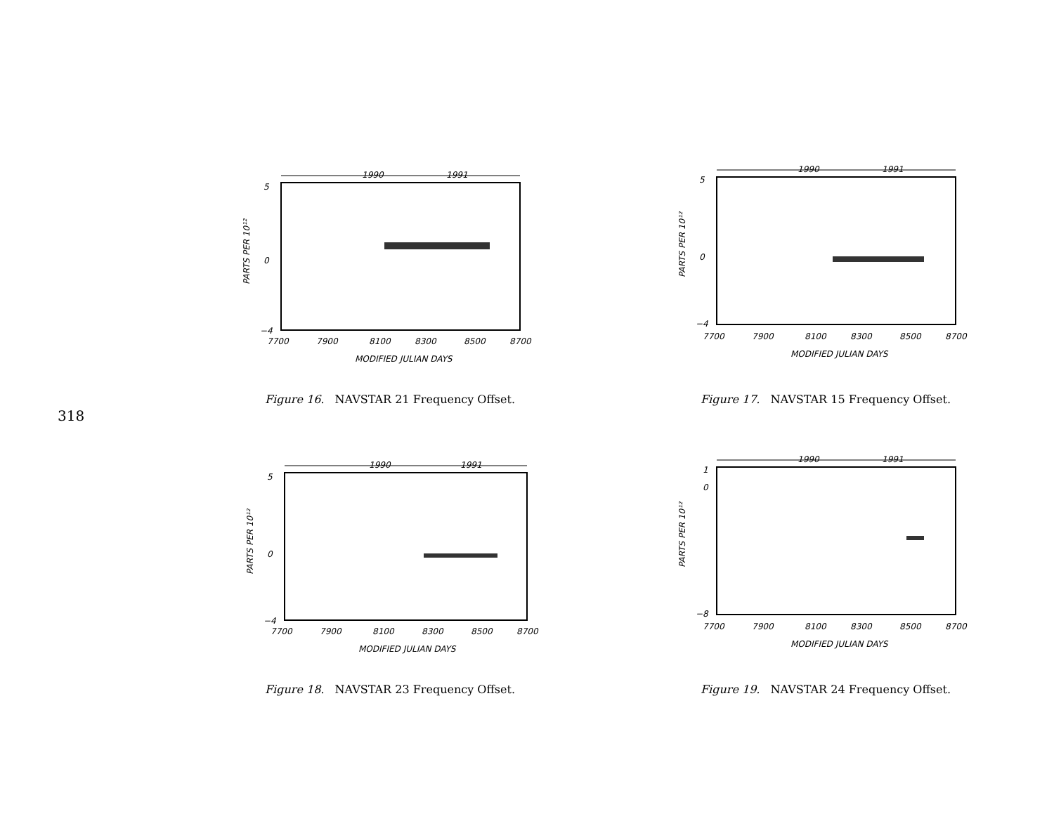318
1990
1991
5
0
−4
PARTS PER 10¹²
7700
7900
8100
8300
8500
8700
MODIFIED JULIAN DAYS
Figure 16. NAVSTAR 21 Frequency Offset.
1990
1991
5
0
−4
PARTS PER 10¹²
7700
7900
8100
8300
8500
8700
MODIFIED JULIAN DAYS
Figure 17. NAVSTAR 15 Frequency Offset.
1990
1991
5
0
−4
PARTS PER 10¹²
7700
7900
8100
8300
8500
8700
MODIFIED JULIAN DAYS
Figure 18. NAVSTAR 23 Frequency Offset.
1990
1991
1
0
−8
PARTS PER 10¹²
7700
7900
8100
8300
8500
8700
MODIFIED JULIAN DAYS
Figure 19. NAVSTAR 24 Frequency Offset.